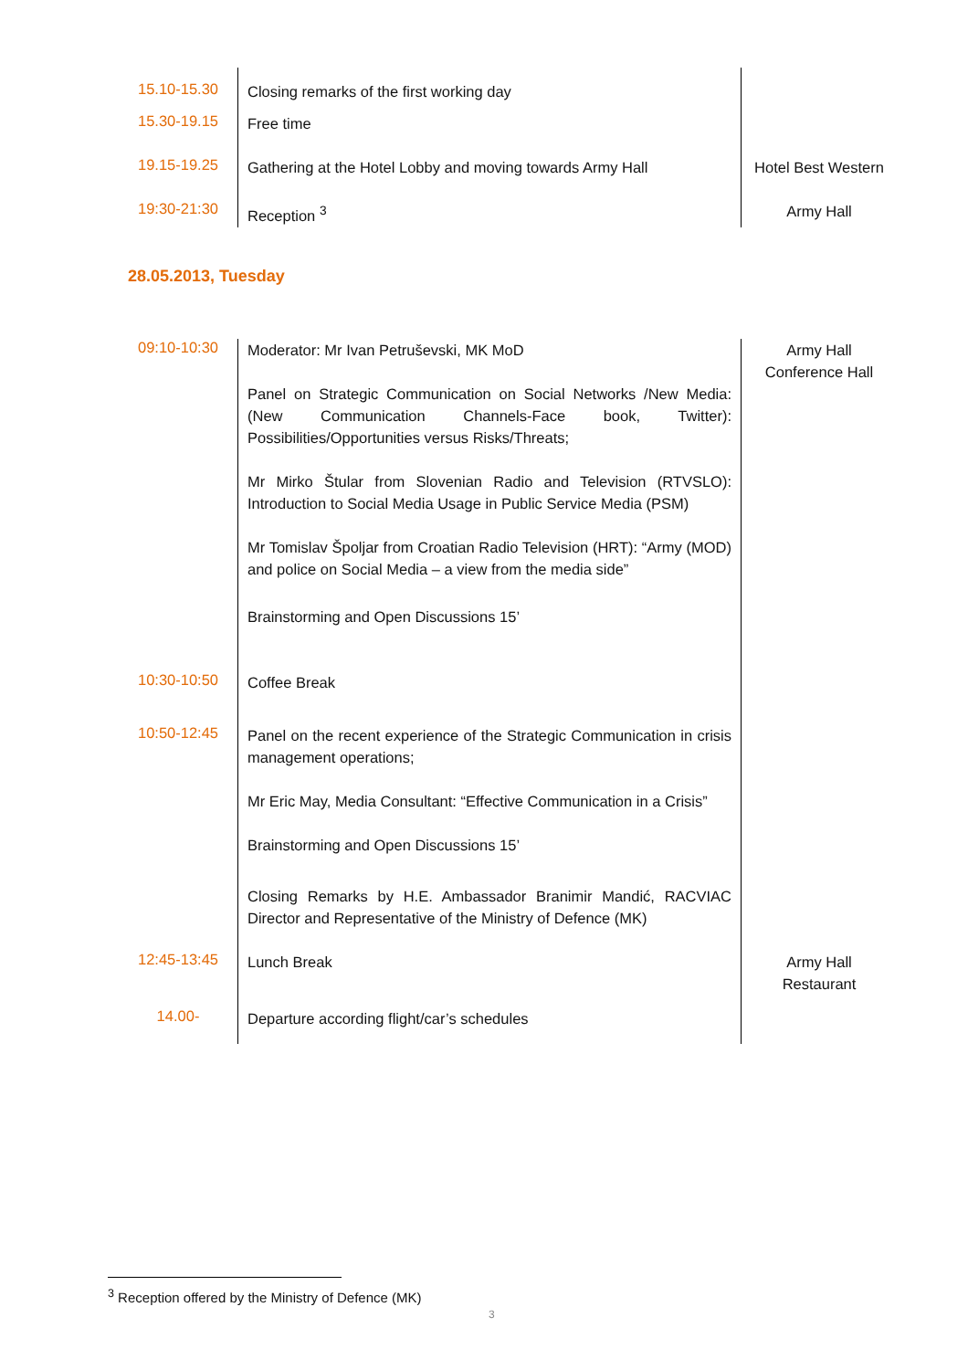| 15.10-15.30 | Closing remarks of the first working day | |
| 15.30-19.15 | Free time | |
| 19.15-19.25 | Gathering at the Hotel Lobby and moving towards Army Hall | Hotel Best Western |
| 19:30-21:30 | Reception <sup>3</sup> | Army Hall |
28.05.2013, Tuesday
| 09:10-10:30 | Moderator: Mr Ivan Petruševski, MK MoD Panel on Strategic Communication on Social Networks /New Media: (New Communication Channels-Face book, Twitter): Possibilities/Opportunities versus Risks/Threats; Mr Mirko Štular from Slovenian Radio and Television (RTVSLO): Introduction to Social Media Usage in Public Service Media (PSM) Mr Tomislav Špoljar from Croatian Radio Television (HRT): “Army (MOD) and police on Social Media – a view from the media side” Brainstorming and Open Discussions 15’ | Army Hall Conference Hall |
| 10:30-10:50 | Coffee Break | |
| 10:50-12:45 | Panel on the recent experience of the Strategic Communication in crisis management operations; Mr Eric May, Media Consultant: “Effective Communication in a Crisis” Brainstorming and Open Discussions 15’ Closing Remarks by H.E. Ambassador Branimir Mandić, RACVIAC Director and Representative of the Ministry of Defence (MK) | |
| 12:45-13:45 | Lunch Break | Army Hall Restaurant |
| 14.00- | Departure according flight/car’s schedules | |
<sup>3</sup> Reception offered by the Ministry of Defence (MK)
3